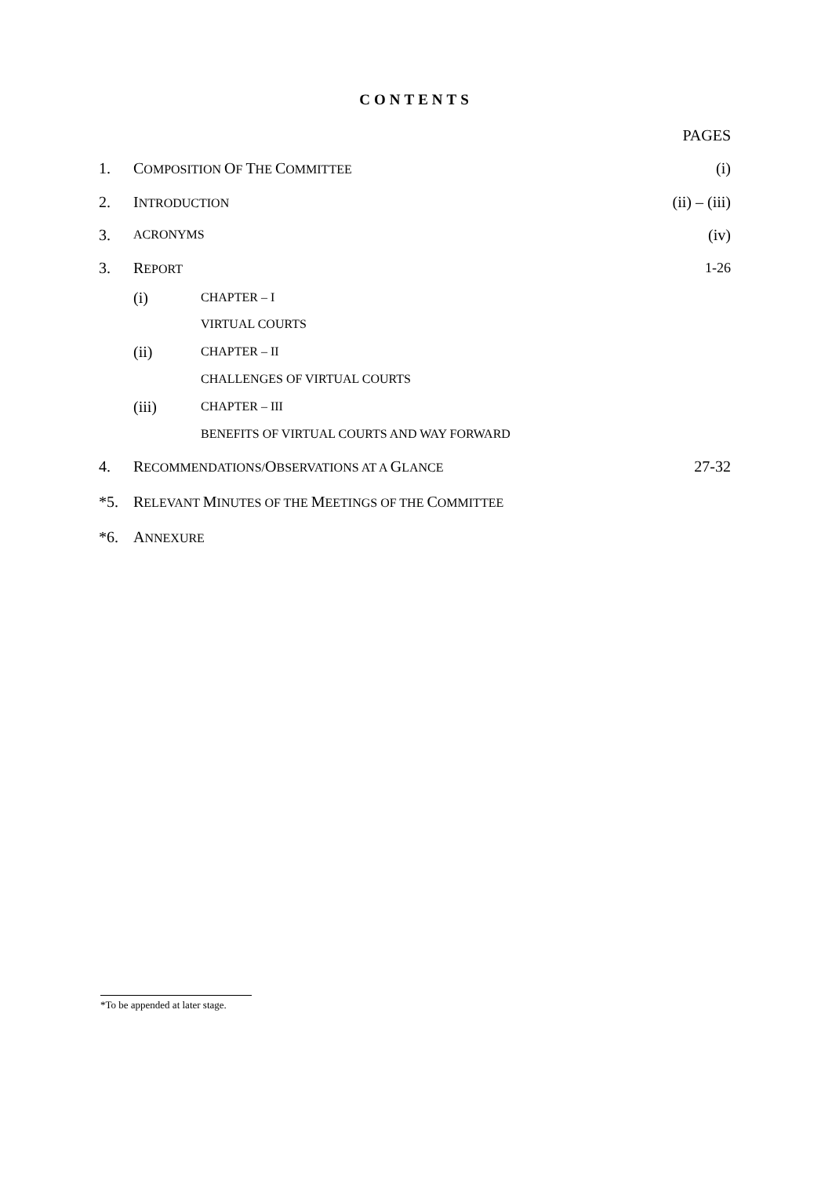CONTENTS
| | | | PAGES |
| 1. | C OMPOSITION O F T HE C OMMITTEE | | (i) |
| 2. | I NTRODUCTION | | (ii) – (iii) |
| 3. | ACRONYMS | | (iv) |
| 3. | R EPORT | | 1-26 |
| | (i) | CHAPTER – I | |
| | | VIRTUAL COURTS | |
| | (ii) | CHAPTER – II | |
| | | CHALLENGES OF VIRTUAL COURTS | |
| | (iii) | CHAPTER – III | |
| | | BENEFITS OF VIRTUAL COURTS AND WAY FORWARD | |
| 4. | R ECOMMENDATIONS/ O BSERVATIONS AT A G LANCE | | 27-32 |
| *5. | R ELEVANT M INUTES OF THE M EETINGS OF THE C OMMITTEE | | |
| *6. | A NNEXURE | | |
*To be appended at later stage.